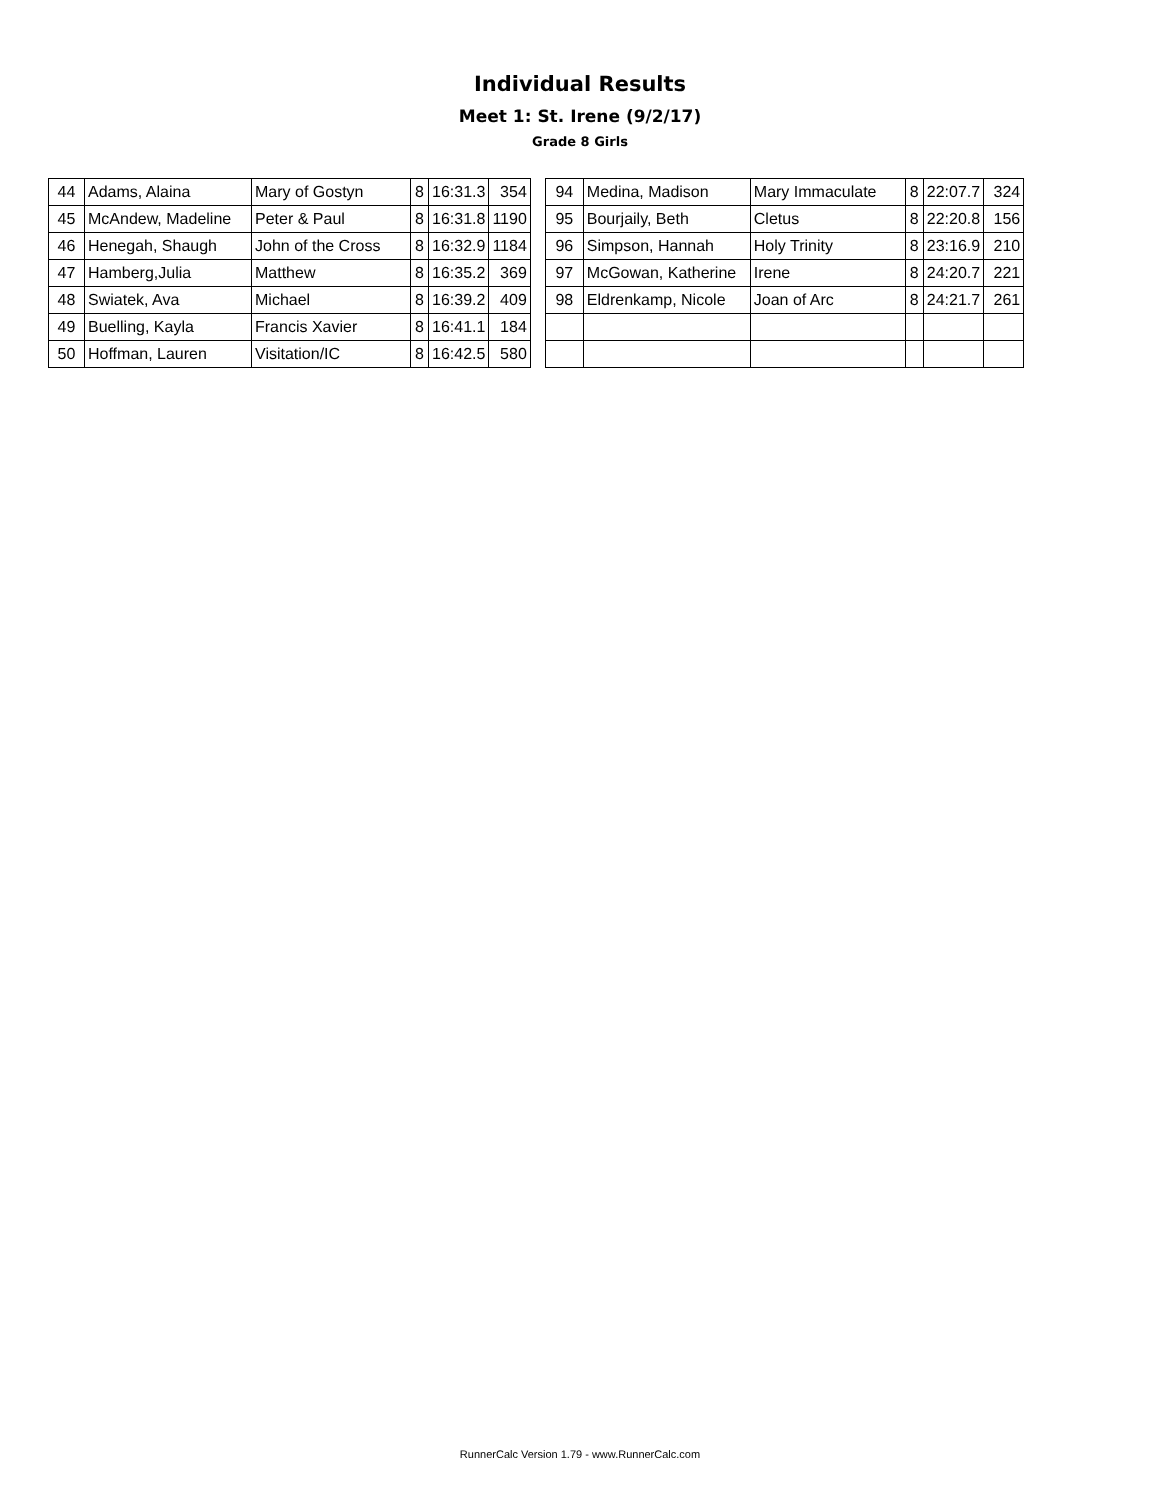Individual Results
Meet 1: St. Irene (9/2/17)
Grade 8 Girls
| 44 | Adams, Alaina | Mary of Gostyn | 8 | 16:31.3 | 354 |
| 45 | McAndew, Madeline | Peter & Paul | 8 | 16:31.8 | 1190 |
| 46 | Henegah, Shaugh | John of the Cross | 8 | 16:32.9 | 1184 |
| 47 | Hamberg,Julia | Matthew | 8 | 16:35.2 | 369 |
| 48 | Swiatek, Ava | Michael | 8 | 16:39.2 | 409 |
| 49 | Buelling, Kayla | Francis Xavier | 8 | 16:41.1 | 184 |
| 50 | Hoffman, Lauren | Visitation/IC | 8 | 16:42.5 | 580 |
| 94 | Medina, Madison | Mary Immaculate | 8 | 22:07.7 | 324 |
| 95 | Bourjaily, Beth | Cletus | 8 | 22:20.8 | 156 |
| 96 | Simpson, Hannah | Holy Trinity | 8 | 23:16.9 | 210 |
| 97 | McGowan, Katherine | Irene | 8 | 24:20.7 | 221 |
| 98 | Eldrenkamp, Nicole | Joan of Arc | 8 | 24:21.7 | 261 |
RunnerCalc Version 1.79 - www.RunnerCalc.com